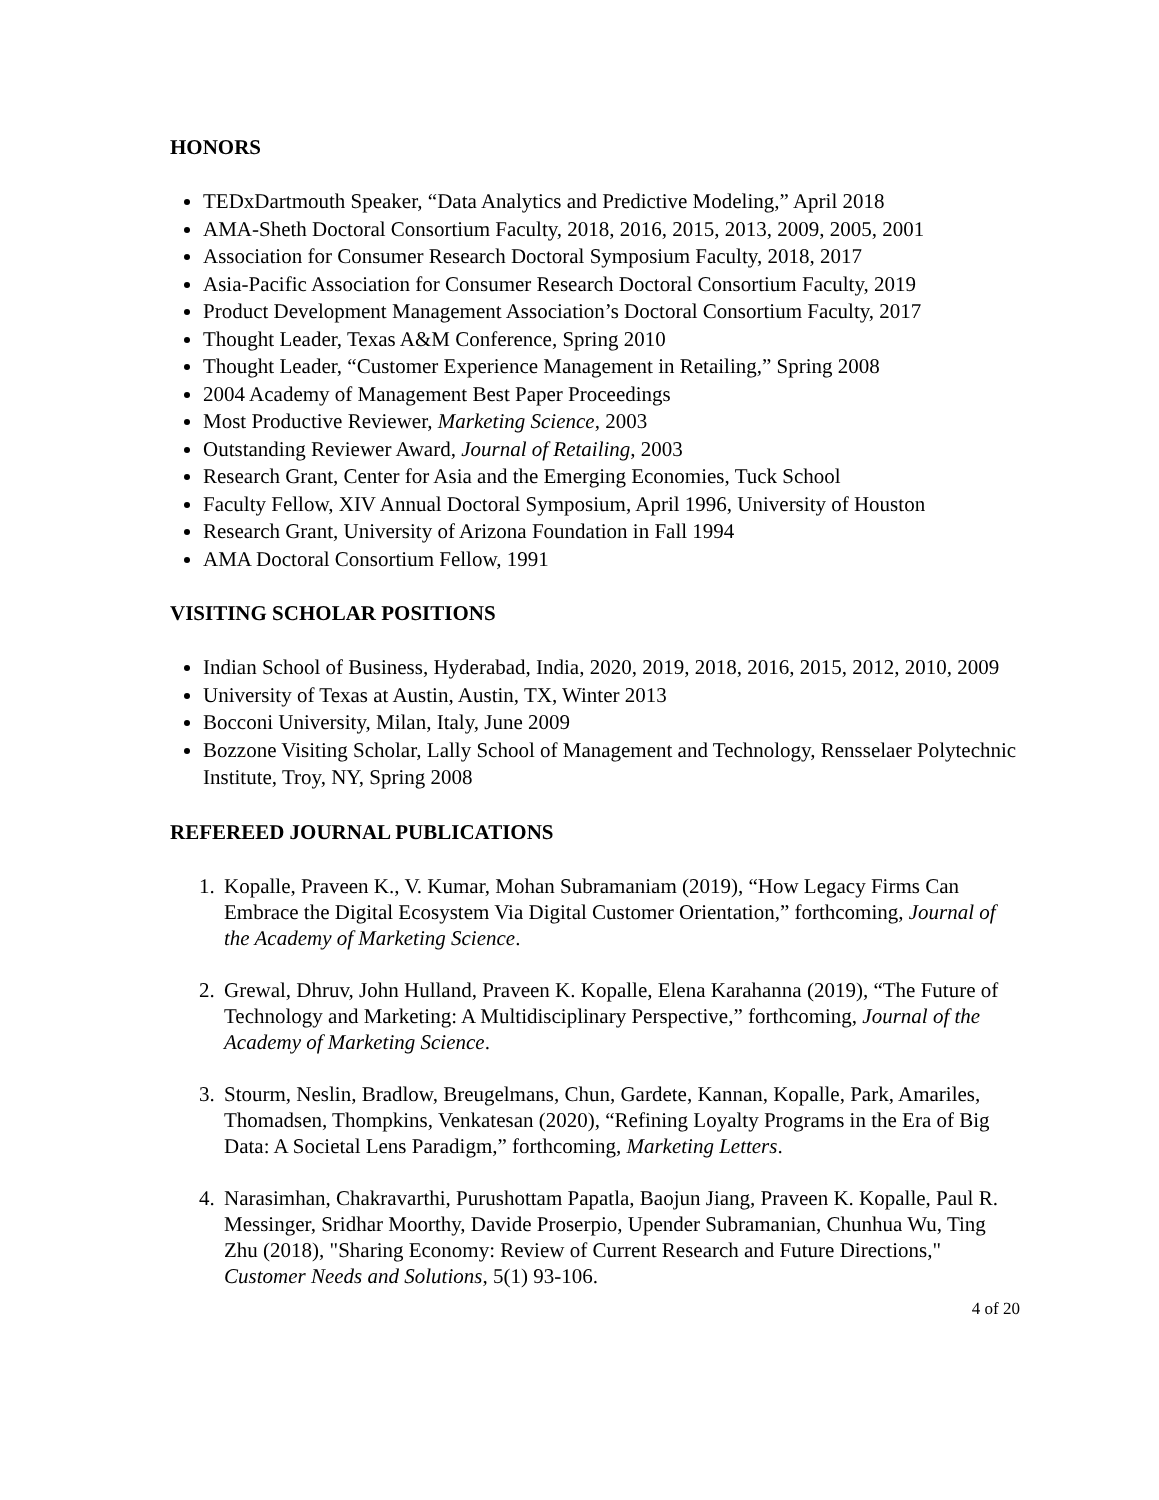HONORS
TEDxDartmouth Speaker, “Data Analytics and Predictive Modeling,” April 2018
AMA-Sheth Doctoral Consortium Faculty, 2018, 2016, 2015, 2013, 2009, 2005, 2001
Association for Consumer Research Doctoral Symposium Faculty, 2018, 2017
Asia-Pacific Association for Consumer Research Doctoral Consortium Faculty, 2019
Product Development Management Association’s Doctoral Consortium Faculty, 2017
Thought Leader, Texas A&M Conference, Spring 2010
Thought Leader, “Customer Experience Management in Retailing,” Spring 2008
2004 Academy of Management Best Paper Proceedings
Most Productive Reviewer, Marketing Science, 2003
Outstanding Reviewer Award, Journal of Retailing, 2003
Research Grant, Center for Asia and the Emerging Economies, Tuck School
Faculty Fellow, XIV Annual Doctoral Symposium, April 1996, University of Houston
Research Grant, University of Arizona Foundation in Fall 1994
AMA Doctoral Consortium Fellow, 1991
VISITING SCHOLAR POSITIONS
Indian School of Business, Hyderabad, India, 2020, 2019, 2018, 2016, 2015, 2012, 2010, 2009
University of Texas at Austin, Austin, TX, Winter 2013
Bocconi University, Milan, Italy, June 2009
Bozzone Visiting Scholar, Lally School of Management and Technology, Rensselaer Polytechnic Institute, Troy, NY, Spring 2008
REFEREED JOURNAL PUBLICATIONS
1. Kopalle, Praveen K., V. Kumar, Mohan Subramaniam (2019), “How Legacy Firms Can Embrace the Digital Ecosystem Via Digital Customer Orientation,” forthcoming, Journal of the Academy of Marketing Science.
2. Grewal, Dhruv, John Hulland, Praveen K. Kopalle, Elena Karahanna (2019), “The Future of Technology and Marketing: A Multidisciplinary Perspective,” forthcoming, Journal of the Academy of Marketing Science.
3. Stourm, Neslin, Bradlow, Breugelmans, Chun, Gardete, Kannan, Kopalle, Park, Amariles, Thomadsen, Thompkins, Venkatesan (2020), “Refining Loyalty Programs in the Era of Big Data: A Societal Lens Paradigm,” forthcoming, Marketing Letters.
4. Narasimhan, Chakravarthi, Purushottam Papatla, Baojun Jiang, Praveen K. Kopalle, Paul R. Messinger, Sridhar Moorthy, Davide Proserpio, Upender Subramanian, Chunhua Wu, Ting Zhu (2018), "Sharing Economy: Review of Current Research and Future Directions," Customer Needs and Solutions, 5(1) 93-106.
4 of 20